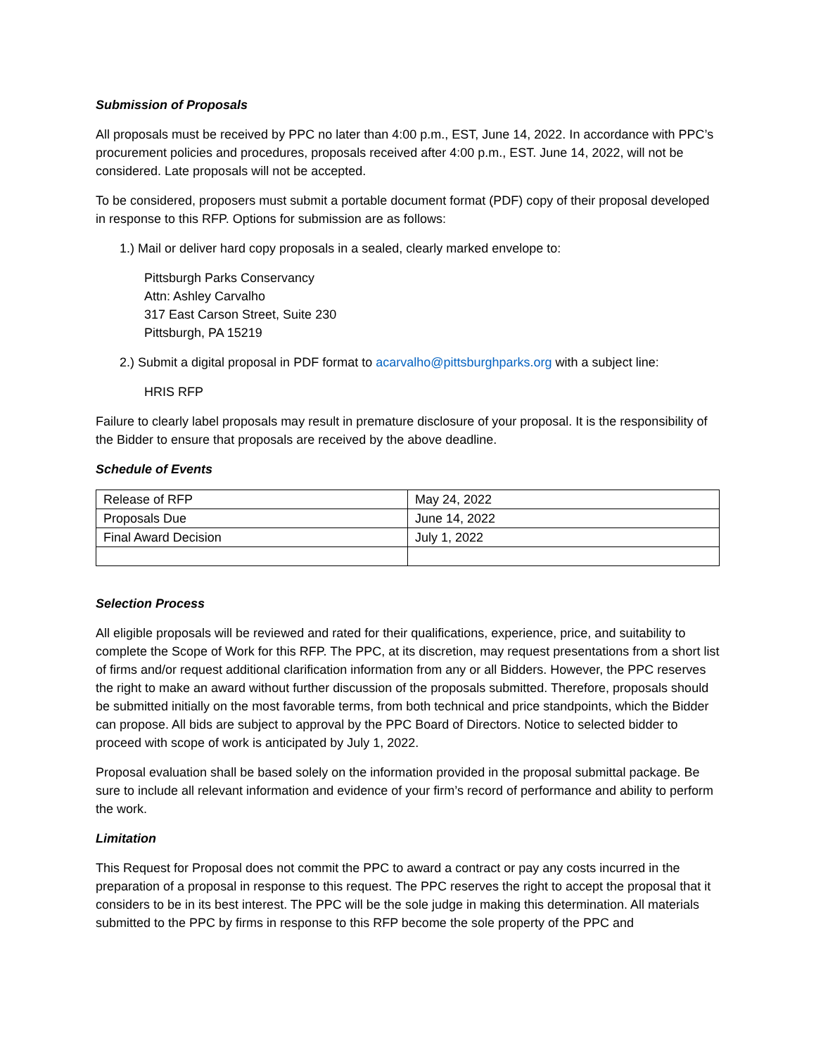Submission of Proposals
All proposals must be received by PPC no later than 4:00 p.m., EST, June 14, 2022. In accordance with PPC’s procurement policies and procedures, proposals received after 4:00 p.m., EST. June 14, 2022, will not be considered. Late proposals will not be accepted.
To be considered, proposers must submit a portable document format (PDF) copy of their proposal developed in response to this RFP. Options for submission are as follows:
1.) Mail or deliver hard copy proposals in a sealed, clearly marked envelope to:
Pittsburgh Parks Conservancy
Attn: Ashley Carvalho
317 East Carson Street, Suite 230
Pittsburgh, PA 15219
2.) Submit a digital proposal in PDF format to acarvalho@pittsburghparks.org with a subject line:
HRIS RFP
Failure to clearly label proposals may result in premature disclosure of your proposal. It is the responsibility of the Bidder to ensure that proposals are received by the above deadline.
Schedule of Events
| Release of RFP | May 24, 2022 |
| Proposals Due | June 14, 2022 |
| Final Award Decision | July 1, 2022 |
Selection Process
All eligible proposals will be reviewed and rated for their qualifications, experience, price, and suitability to complete the Scope of Work for this RFP. The PPC, at its discretion, may request presentations from a short list of firms and/or request additional clarification information from any or all Bidders. However, the PPC reserves the right to make an award without further discussion of the proposals submitted. Therefore, proposals should be submitted initially on the most favorable terms, from both technical and price standpoints, which the Bidder can propose. All bids are subject to approval by the PPC Board of Directors. Notice to selected bidder to proceed with scope of work is anticipated by July 1, 2022.
Proposal evaluation shall be based solely on the information provided in the proposal submittal package. Be sure to include all relevant information and evidence of your firm’s record of performance and ability to perform the work.
Limitation
This Request for Proposal does not commit the PPC to award a contract or pay any costs incurred in the preparation of a proposal in response to this request. The PPC reserves the right to accept the proposal that it considers to be in its best interest. The PPC will be the sole judge in making this determination. All materials submitted to the PPC by firms in response to this RFP become the sole property of the PPC and